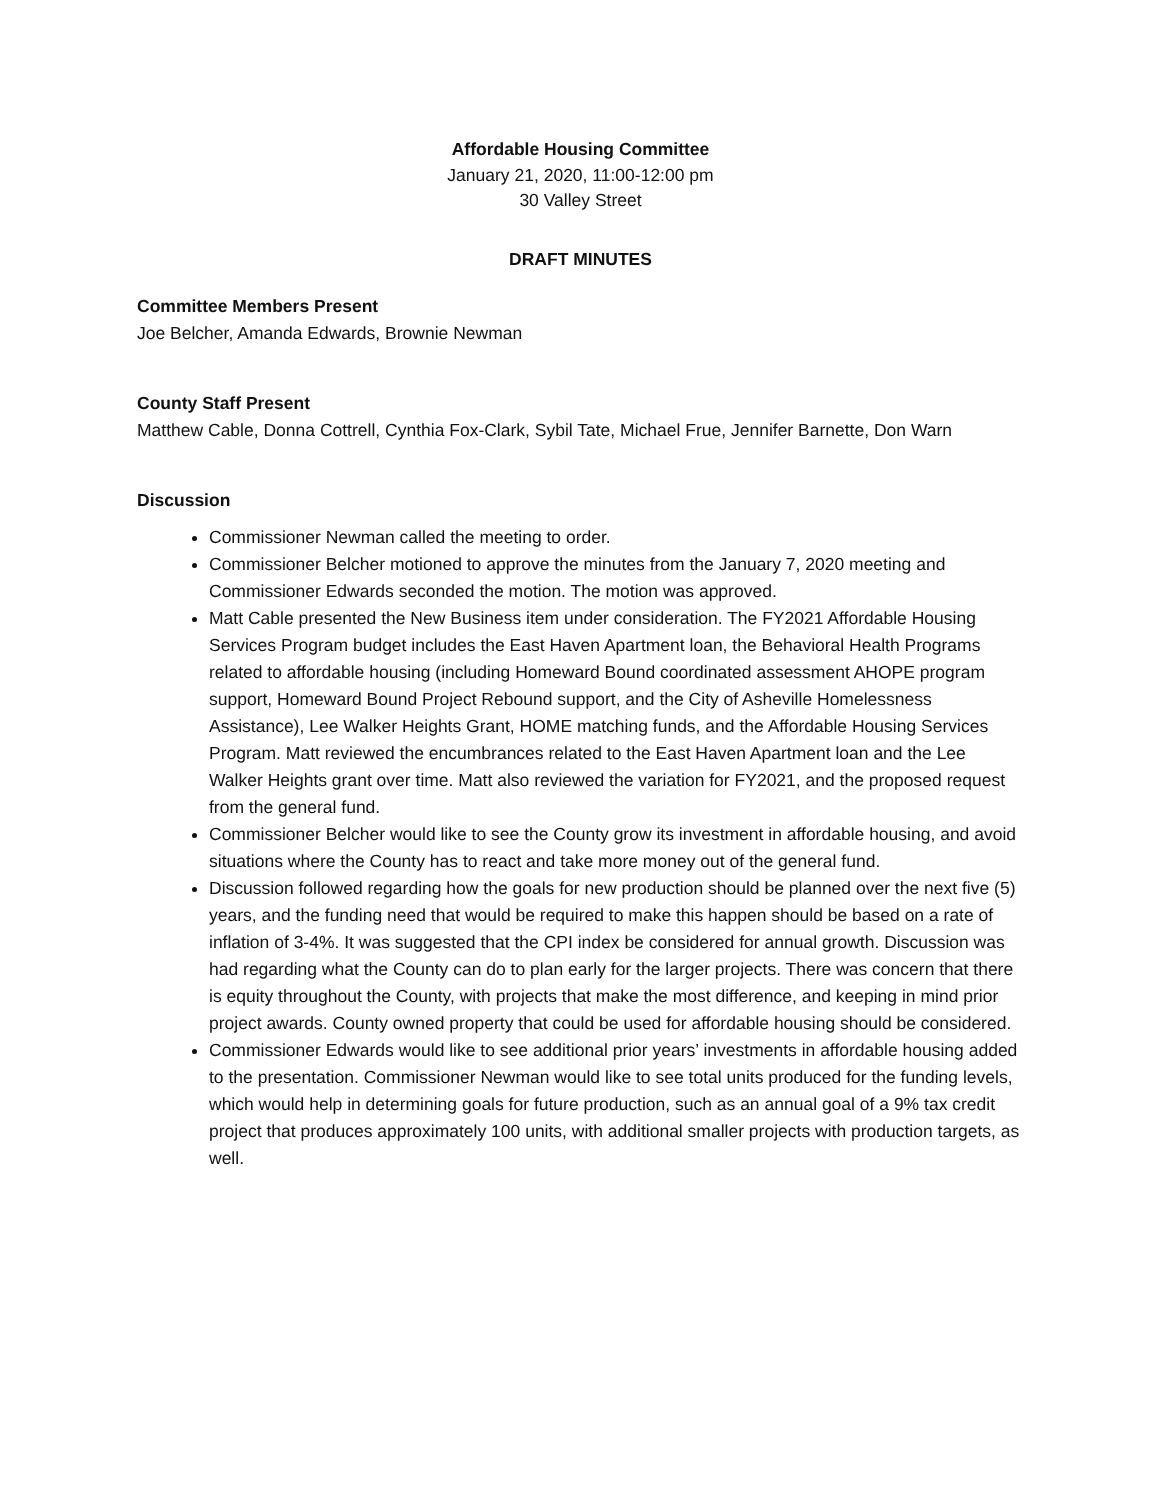Affordable Housing Committee
January 21, 2020, 11:00-12:00 pm
30 Valley Street
DRAFT MINUTES
Committee Members Present
Joe Belcher, Amanda Edwards, Brownie Newman
County Staff Present
Matthew Cable, Donna Cottrell, Cynthia Fox-Clark, Sybil Tate, Michael Frue, Jennifer Barnette, Don Warn
Discussion
Commissioner Newman called the meeting to order.
Commissioner Belcher motioned to approve the minutes from the January 7, 2020 meeting and Commissioner Edwards seconded the motion. The motion was approved.
Matt Cable presented the New Business item under consideration. The FY2021 Affordable Housing Services Program budget includes the East Haven Apartment loan, the Behavioral Health Programs related to affordable housing (including Homeward Bound coordinated assessment AHOPE program support, Homeward Bound Project Rebound support, and the City of Asheville Homelessness Assistance), Lee Walker Heights Grant, HOME matching funds, and the Affordable Housing Services Program. Matt reviewed the encumbrances related to the East Haven Apartment loan and the Lee Walker Heights grant over time. Matt also reviewed the variation for FY2021, and the proposed request from the general fund.
Commissioner Belcher would like to see the County grow its investment in affordable housing, and avoid situations where the County has to react and take more money out of the general fund.
Discussion followed regarding how the goals for new production should be planned over the next five (5) years, and the funding need that would be required to make this happen should be based on a rate of inflation of 3-4%. It was suggested that the CPI index be considered for annual growth. Discussion was had regarding what the County can do to plan early for the larger projects. There was concern that there is equity throughout the County, with projects that make the most difference, and keeping in mind prior project awards. County owned property that could be used for affordable housing should be considered.
Commissioner Edwards would like to see additional prior years’ investments in affordable housing added to the presentation. Commissioner Newman would like to see total units produced for the funding levels, which would help in determining goals for future production, such as an annual goal of a 9% tax credit project that produces approximately 100 units, with additional smaller projects with production targets, as well.